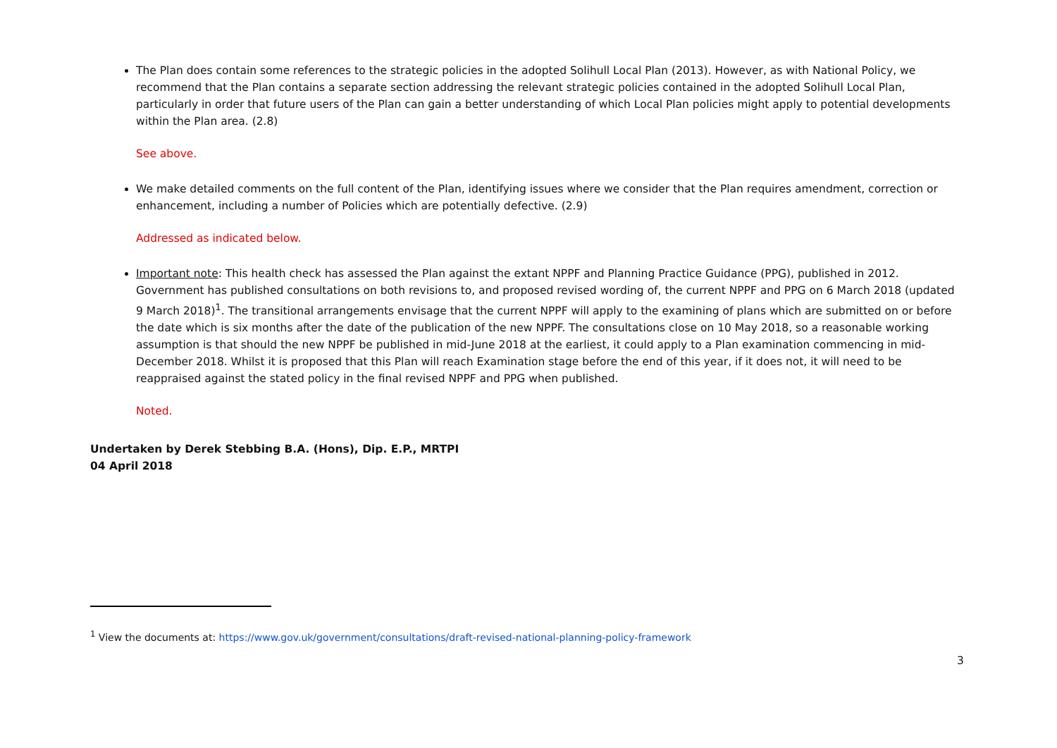The Plan does contain some references to the strategic policies in the adopted Solihull Local Plan (2013). However, as with National Policy, we recommend that the Plan contains a separate section addressing the relevant strategic policies contained in the adopted Solihull Local Plan, particularly in order that future users of the Plan can gain a better understanding of which Local Plan policies might apply to potential developments within the Plan area. (2.8)
See above.
We make detailed comments on the full content of the Plan, identifying issues where we consider that the Plan requires amendment, correction or enhancement, including a number of Policies which are potentially defective. (2.9)
Addressed as indicated below.
Important note: This health check has assessed the Plan against the extant NPPF and Planning Practice Guidance (PPG), published in 2012. Government has published consultations on both revisions to, and proposed revised wording of, the current NPPF and PPG on 6 March 2018 (updated 9 March 2018)<sup>1</sup>. The transitional arrangements envisage that the current NPPF will apply to the examining of plans which are submitted on or before the date which is six months after the date of the publication of the new NPPF. The consultations close on 10 May 2018, so a reasonable working assumption is that should the new NPPF be published in mid-June 2018 at the earliest, it could apply to a Plan examination commencing in mid-December 2018. Whilst it is proposed that this Plan will reach Examination stage before the end of this year, if it does not, it will need to be reappraised against the stated policy in the final revised NPPF and PPG when published.
Noted.
Undertaken by Derek Stebbing B.A. (Hons), Dip. E.P., MRTPI
04 April 2018
<sup>1</sup> View the documents at: https://www.gov.uk/government/consultations/draft-revised-national-planning-policy-framework
3